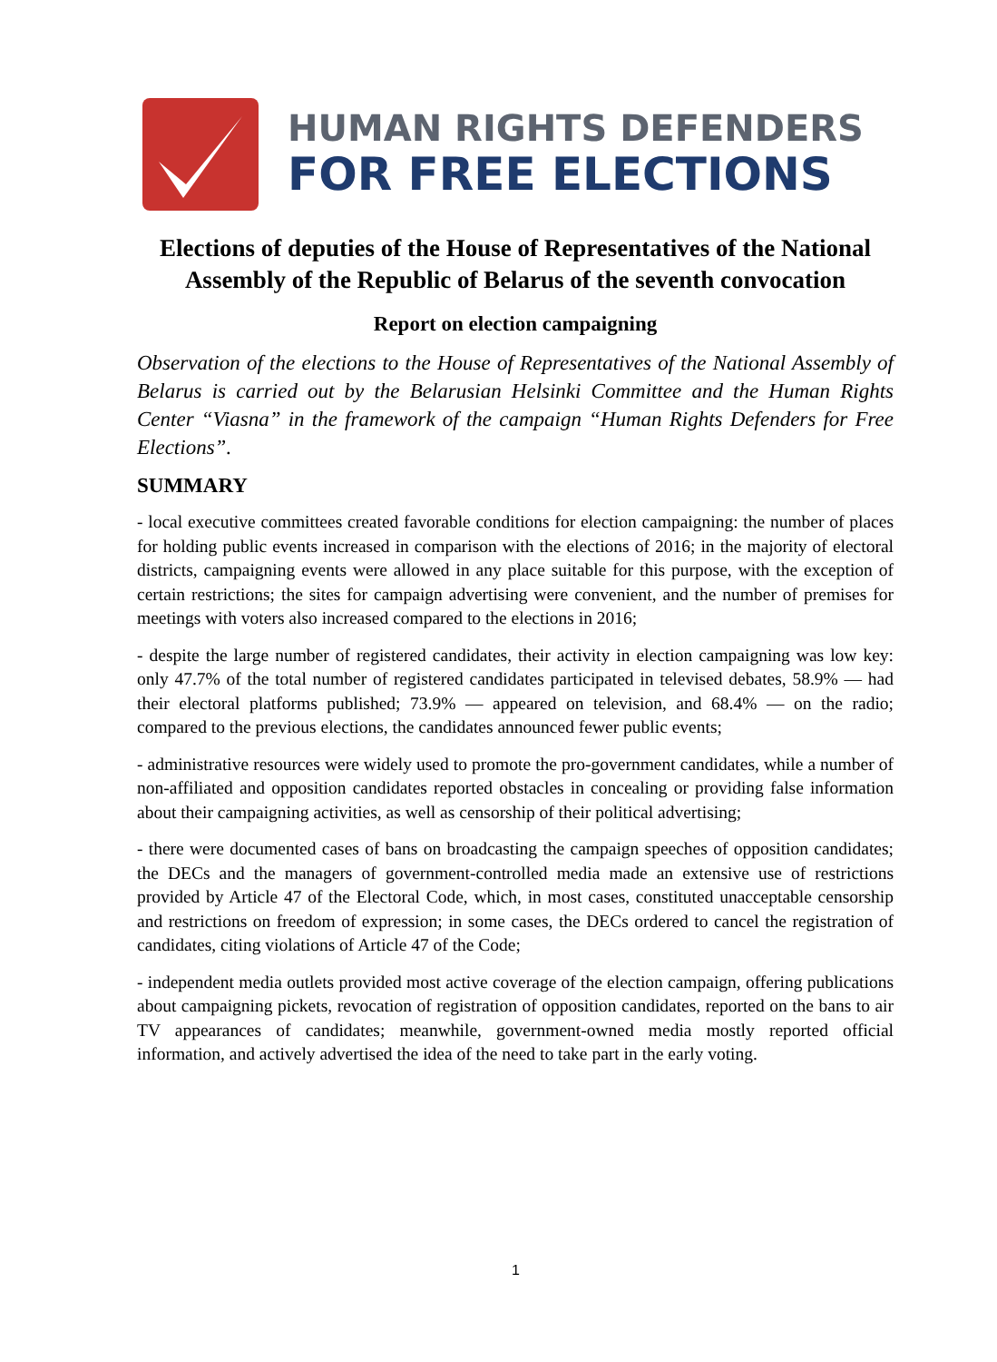HUMAN RIGHTS DEFENDERS
FOR FREE ELECTIONS
Elections of deputies of the House of Representatives of the National Assembly of the Republic of Belarus of the seventh convocation
Report on election campaigning
Observation of the elections to the House of Representatives of the National Assembly of Belarus is carried out by the Belarusian Helsinki Committee and the Human Rights Center “Viasna” in the framework of the campaign “Human Rights Defenders for Free Elections”.
SUMMARY
- local executive committees created favorable conditions for election campaigning: the number of places for holding public events increased in comparison with the elections of 2016; in the majority of electoral districts, campaigning events were allowed in any place suitable for this purpose, with the exception of certain restrictions; the sites for campaign advertising were convenient, and the number of premises for meetings with voters also increased compared to the elections in 2016;
- despite the large number of registered candidates, their activity in election campaigning was low key: only 47.7% of the total number of registered candidates participated in televised debates, 58.9% — had their electoral platforms published; 73.9% — appeared on television, and 68.4% — on the radio; compared to the previous elections, the candidates announced fewer public events;
- administrative resources were widely used to promote the pro-government candidates, while a number of non-affiliated and opposition candidates reported obstacles in concealing or providing false information about their campaigning activities, as well as censorship of their political advertising;
- there were documented cases of bans on broadcasting the campaign speeches of opposition candidates; the DECs and the managers of government-controlled media made an extensive use of restrictions provided by Article 47 of the Electoral Code, which, in most cases, constituted unacceptable censorship and restrictions on freedom of expression; in some cases, the DECs ordered to cancel the registration of candidates, citing violations of Article 47 of the Code;
- independent media outlets provided most active coverage of the election campaign, offering publications about campaigning pickets, revocation of registration of opposition candidates, reported on the bans to air TV appearances of candidates; meanwhile, government-owned media mostly reported official information, and actively advertised the idea of the need to take part in the early voting.
1